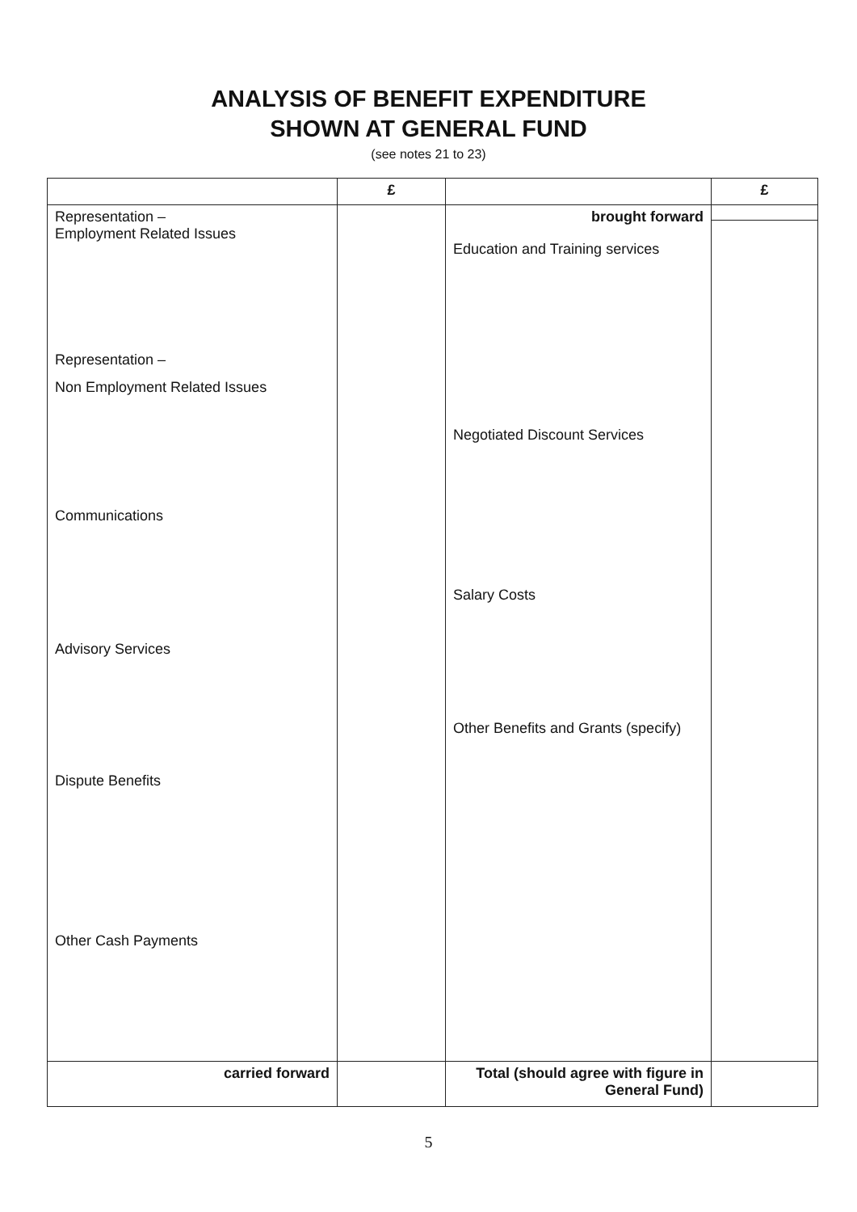ANALYSIS OF BENEFIT EXPENDITURE
SHOWN AT GENERAL FUND
(see notes 21 to 23)
| | £ | | £ |
| --- | --- | --- | --- |
| Representation – Employment Related Issues Representation – Non Employment Related Issues Communications Advisory Services Dispute Benefits Other Cash Payments | | brought forward Education and Training services Negotiated Discount Services Salary Costs Other Benefits and Grants (specify) | |
| carried forward | | Total (should agree with figure in General Fund) | |
5